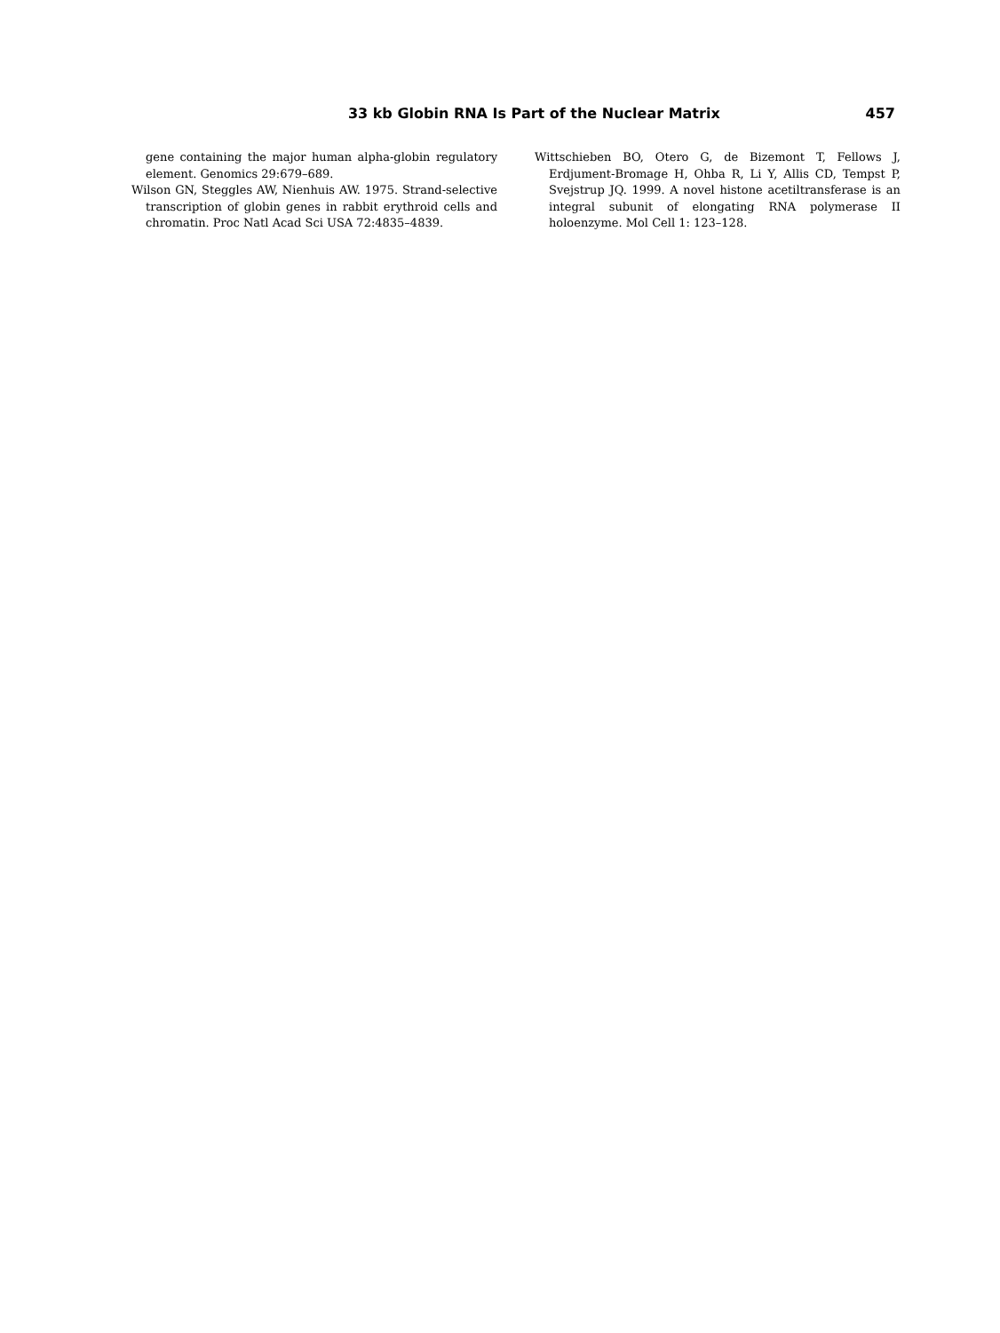33 kb Globin RNA Is Part of the Nuclear Matrix 457
gene containing the major human alpha-globin regulatory element. Genomics 29:679–689.
Wilson GN, Steggles AW, Nienhuis AW. 1975. Strand-selective transcription of globin genes in rabbit erythroid cells and chromatin. Proc Natl Acad Sci USA 72:4835–4839.
Wittschieben BO, Otero G, de Bizemont T, Fellows J, Erdjument-Bromage H, Ohba R, Li Y, Allis CD, Tempst P, Svejstrup JQ. 1999. A novel histone acetiltransferase is an integral subunit of elongating RNA polymerase II holoenzyme. Mol Cell 1: 123–128.